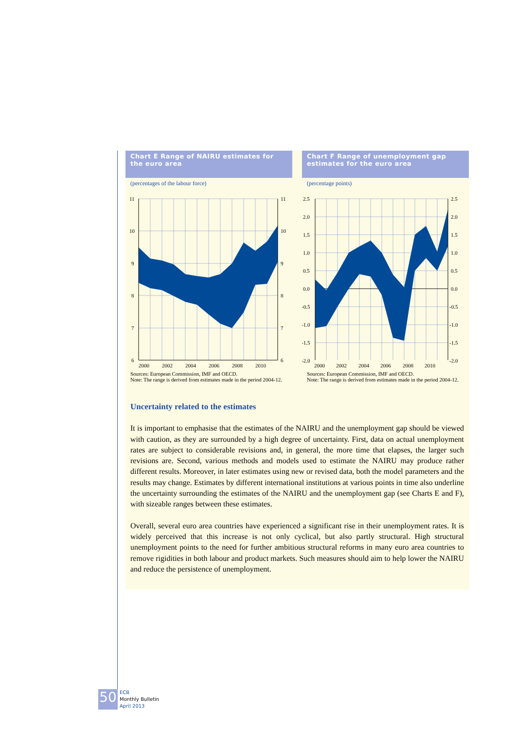Chart E Range of NAIRU estimates for the euro area
(percentages of the labour force)
11
10
9
8
7
6
11
10
9
8
7
6
2000
2002
2004
2006
2008
2010
Sources: European Commission, IMF and OECD.
Note: The range is derived from estimates made in the period 2004-12.
Chart F Range of unemployment gap estimates for the euro area
(percentage points)
2.5
2.0
1.5
1.0
0.5
0.0
-0.5
-1.0
-1.5
-2.0
2.5
2.0
1.5
1.0
0.5
0.0
-0.5
-1.0
-1.5
-2.0
2000
2002
2004
2006
2008
2010
Sources: European Commission, IMF and OECD.
Note: The range is derived from estimates made in the period 2004-12.
Uncertainty related to the estimates
It is important to emphasise that the estimates of the NAIRU and the unemployment gap should be viewed with caution, as they are surrounded by a high degree of uncertainty. First, data on actual unemployment rates are subject to considerable revisions and, in general, the more time that elapses, the larger such revisions are. Second, various methods and models used to estimate the NAIRU may produce rather different results. Moreover, in later estimates using new or revised data, both the model parameters and the results may change. Estimates by different international institutions at various points in time also underline the uncertainty surrounding the estimates of the NAIRU and the unemployment gap (see Charts E and F), with sizeable ranges between these estimates.
Overall, several euro area countries have experienced a significant rise in their unemployment rates. It is widely perceived that this increase is not only cyclical, but also partly structural. High structural unemployment points to the need for further ambitious structural reforms in many euro area countries to remove rigidities in both labour and product markets. Such measures should aim to help lower the NAIRU and reduce the persistence of unemployment.
50
ECB
Monthly Bulletin
April 2013